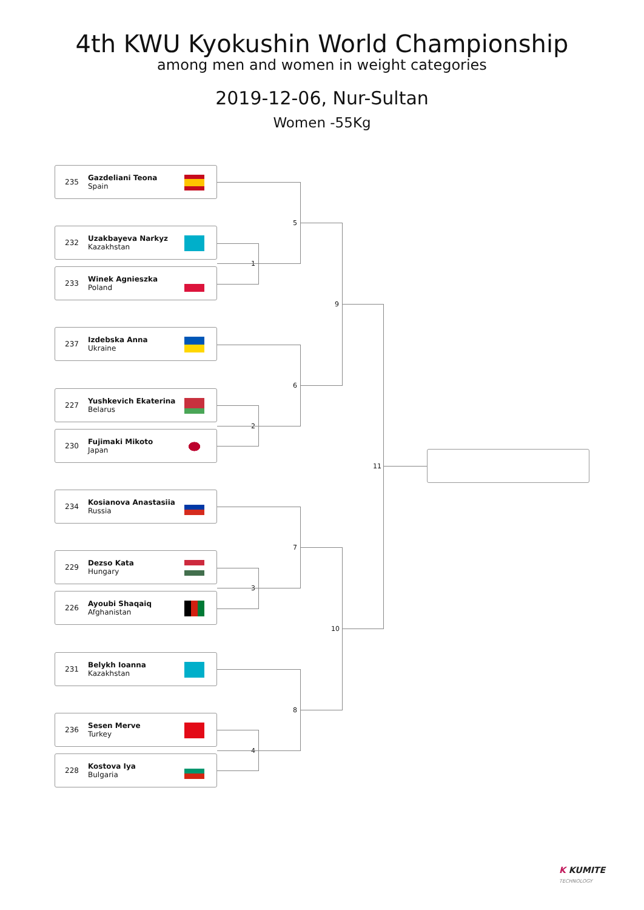4th KWU Kyokushin World Championship
among men and women in weight categories
2019-12-06, Nur-Sultan
Women -55Kg
235
Gazdeliani Teona
Spain
232
Uzakbayeva Narkyz
Kazakhstan
233
Winek Agnieszka
Poland
237
Izdebska Anna
Ukraine
227
Yushkevich Ekaterina
Belarus
230
Fujimaki Mikoto
Japan
234
Kosianova Anastasiia
Russia
229
Dezso Kata
Hungary
226
Ayoubi Shaqaiq
Afghanistan
231
Belykh Ioanna
Kazakhstan
236
Sesen Merve
Turkey
228
Kostova Iya
Bulgaria
1
2
3
4
5
6
7
8
9
10
11
K KUMITE
TECHNOLOGY